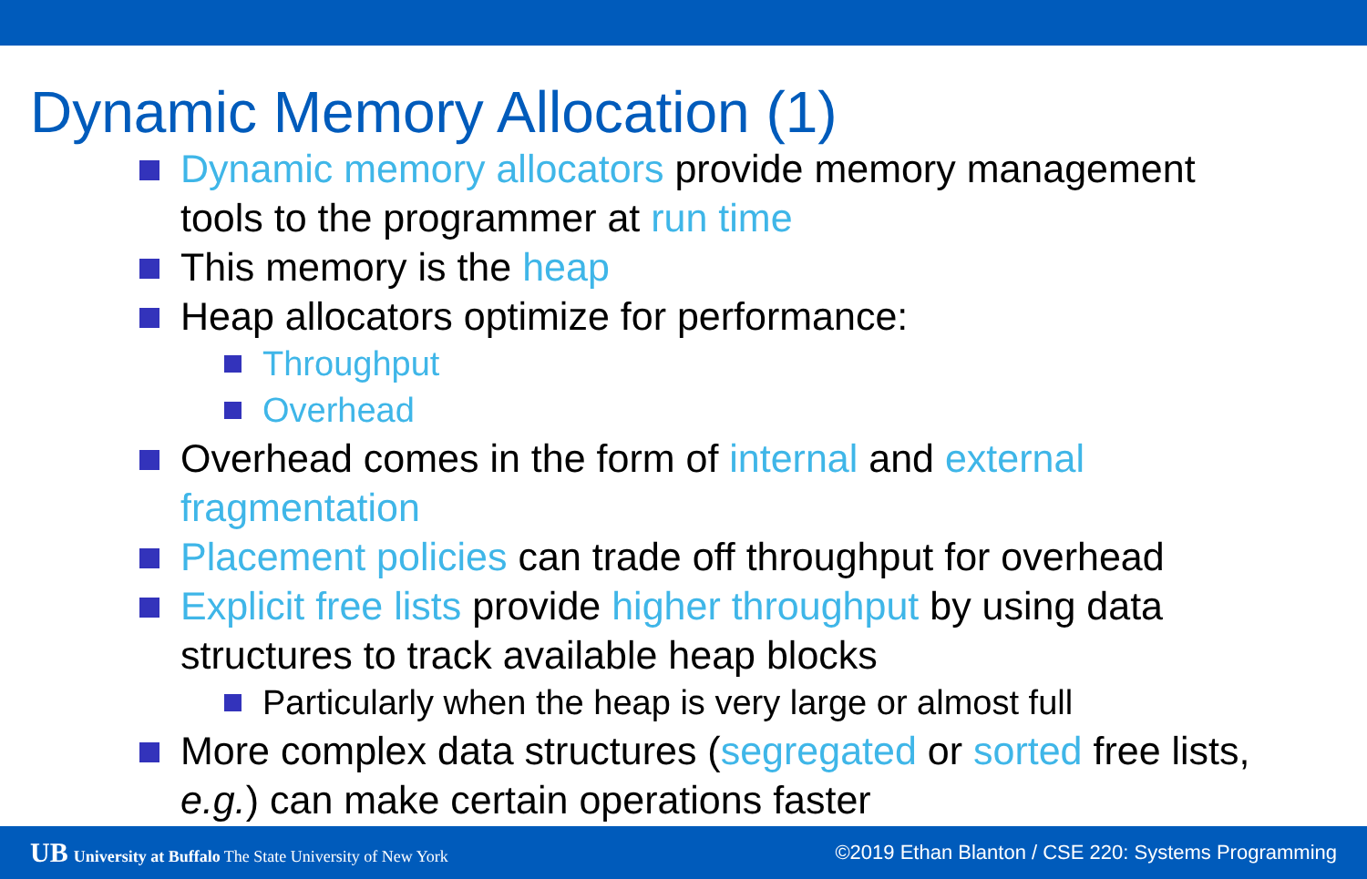Dynamic Memory Allocation (1)
Dynamic memory allocators provide memory management tools to the programmer at run time
This memory is the heap
Heap allocators optimize for performance:
Throughput
Overhead
Overhead comes in the form of internal and external fragmentation
Placement policies can trade off throughput for overhead
Explicit free lists provide higher throughput by using data structures to track available heap blocks
Particularly when the heap is very large or almost full
More complex data structures (segregated or sorted free lists, e.g.) can make certain operations faster
UB University at Buffalo The State University of New York ©2019 Ethan Blanton / CSE 220: Systems Programming